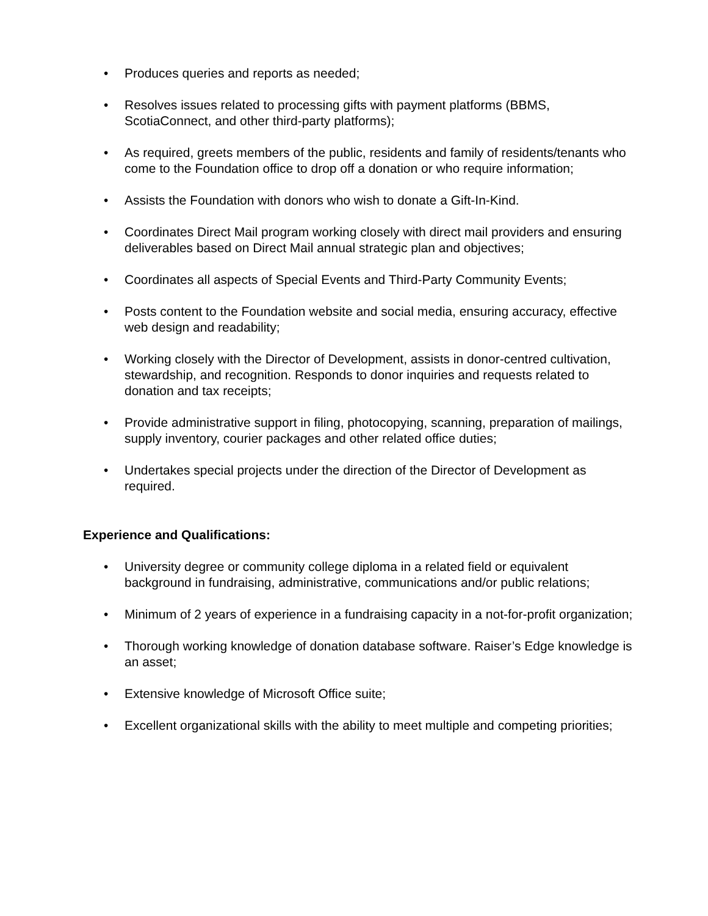• Produces queries and reports as needed;
• Resolves issues related to processing gifts with payment platforms (BBMS, ScotiaConnect, and other third-party platforms);
• As required, greets members of the public, residents and family of residents/tenants who come to the Foundation office to drop off a donation or who require information;
• Assists the Foundation with donors who wish to donate a Gift-In-Kind.
• Coordinates Direct Mail program working closely with direct mail providers and ensuring deliverables based on Direct Mail annual strategic plan and objectives;
• Coordinates all aspects of Special Events and Third-Party Community Events;
• Posts content to the Foundation website and social media, ensuring accuracy, effective web design and readability;
• Working closely with the Director of Development, assists in donor-centred cultivation, stewardship, and recognition. Responds to donor inquiries and requests related to donation and tax receipts;
• Provide administrative support in filing, photocopying, scanning, preparation of mailings, supply inventory, courier packages and other related office duties;
• Undertakes special projects under the direction of the Director of Development as required.
Experience and Qualifications:
• University degree or community college diploma in a related field or equivalent background in fundraising, administrative, communications and/or public relations;
• Minimum of 2 years of experience in a fundraising capacity in a not-for-profit organization;
• Thorough working knowledge of donation database software. Raiser’s Edge knowledge is an asset;
• Extensive knowledge of Microsoft Office suite;
• Excellent organizational skills with the ability to meet multiple and competing priorities;